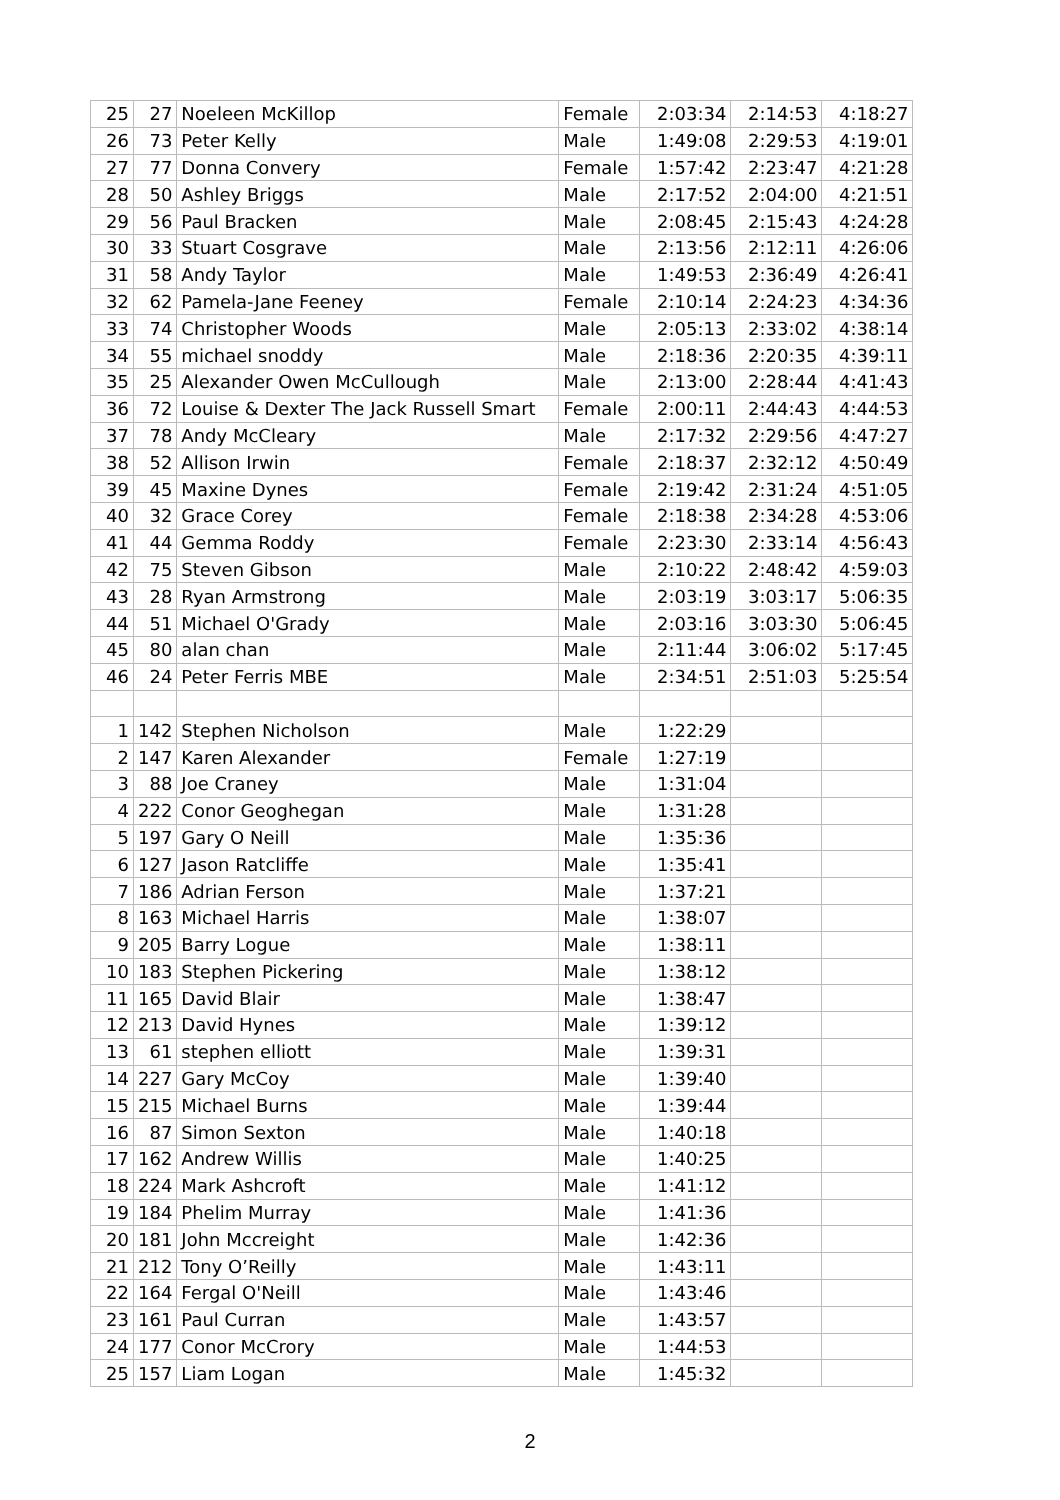| 25 | 27 | Noeleen McKillop | Female | 2:03:34 | 2:14:53 | 4:18:27 |
| 26 | 73 | Peter Kelly | Male | 1:49:08 | 2:29:53 | 4:19:01 |
| 27 | 77 | Donna Convery | Female | 1:57:42 | 2:23:47 | 4:21:28 |
| 28 | 50 | Ashley Briggs | Male | 2:17:52 | 2:04:00 | 4:21:51 |
| 29 | 56 | Paul Bracken | Male | 2:08:45 | 2:15:43 | 4:24:28 |
| 30 | 33 | Stuart Cosgrave | Male | 2:13:56 | 2:12:11 | 4:26:06 |
| 31 | 58 | Andy Taylor | Male | 1:49:53 | 2:36:49 | 4:26:41 |
| 32 | 62 | Pamela-Jane Feeney | Female | 2:10:14 | 2:24:23 | 4:34:36 |
| 33 | 74 | Christopher Woods | Male | 2:05:13 | 2:33:02 | 4:38:14 |
| 34 | 55 | michael snoddy | Male | 2:18:36 | 2:20:35 | 4:39:11 |
| 35 | 25 | Alexander Owen McCullough | Male | 2:13:00 | 2:28:44 | 4:41:43 |
| 36 | 72 | Louise & Dexter The Jack Russell Smart | Female | 2:00:11 | 2:44:43 | 4:44:53 |
| 37 | 78 | Andy McCleary | Male | 2:17:32 | 2:29:56 | 4:47:27 |
| 38 | 52 | Allison Irwin | Female | 2:18:37 | 2:32:12 | 4:50:49 |
| 39 | 45 | Maxine Dynes | Female | 2:19:42 | 2:31:24 | 4:51:05 |
| 40 | 32 | Grace Corey | Female | 2:18:38 | 2:34:28 | 4:53:06 |
| 41 | 44 | Gemma Roddy | Female | 2:23:30 | 2:33:14 | 4:56:43 |
| 42 | 75 | Steven Gibson | Male | 2:10:22 | 2:48:42 | 4:59:03 |
| 43 | 28 | Ryan Armstrong | Male | 2:03:19 | 3:03:17 | 5:06:35 |
| 44 | 51 | Michael O'Grady | Male | 2:03:16 | 3:03:30 | 5:06:45 |
| 45 | 80 | alan chan | Male | 2:11:44 | 3:06:02 | 5:17:45 |
| 46 | 24 | Peter Ferris MBE | Male | 2:34:51 | 2:51:03 | 5:25:54 |
| 1 | 142 | Stephen Nicholson | Male | 1:22:29 | | |
| 2 | 147 | Karen Alexander | Female | 1:27:19 | | |
| 3 | 88 | Joe Craney | Male | 1:31:04 | | |
| 4 | 222 | Conor Geoghegan | Male | 1:31:28 | | |
| 5 | 197 | Gary O Neill | Male | 1:35:36 | | |
| 6 | 127 | Jason Ratcliffe | Male | 1:35:41 | | |
| 7 | 186 | Adrian Ferson | Male | 1:37:21 | | |
| 8 | 163 | Michael Harris | Male | 1:38:07 | | |
| 9 | 205 | Barry Logue | Male | 1:38:11 | | |
| 10 | 183 | Stephen Pickering | Male | 1:38:12 | | |
| 11 | 165 | David Blair | Male | 1:38:47 | | |
| 12 | 213 | David Hynes | Male | 1:39:12 | | |
| 13 | 61 | stephen elliott | Male | 1:39:31 | | |
| 14 | 227 | Gary McCoy | Male | 1:39:40 | | |
| 15 | 215 | Michael Burns | Male | 1:39:44 | | |
| 16 | 87 | Simon Sexton | Male | 1:40:18 | | |
| 17 | 162 | Andrew Willis | Male | 1:40:25 | | |
| 18 | 224 | Mark Ashcroft | Male | 1:41:12 | | |
| 19 | 184 | Phelim Murray | Male | 1:41:36 | | |
| 20 | 181 | John Mccreight | Male | 1:42:36 | | |
| 21 | 212 | Tony O’Reilly | Male | 1:43:11 | | |
| 22 | 164 | Fergal O'Neill | Male | 1:43:46 | | |
| 23 | 161 | Paul Curran | Male | 1:43:57 | | |
| 24 | 177 | Conor McCrory | Male | 1:44:53 | | |
| 25 | 157 | Liam Logan | Male | 1:45:32 | | |
2